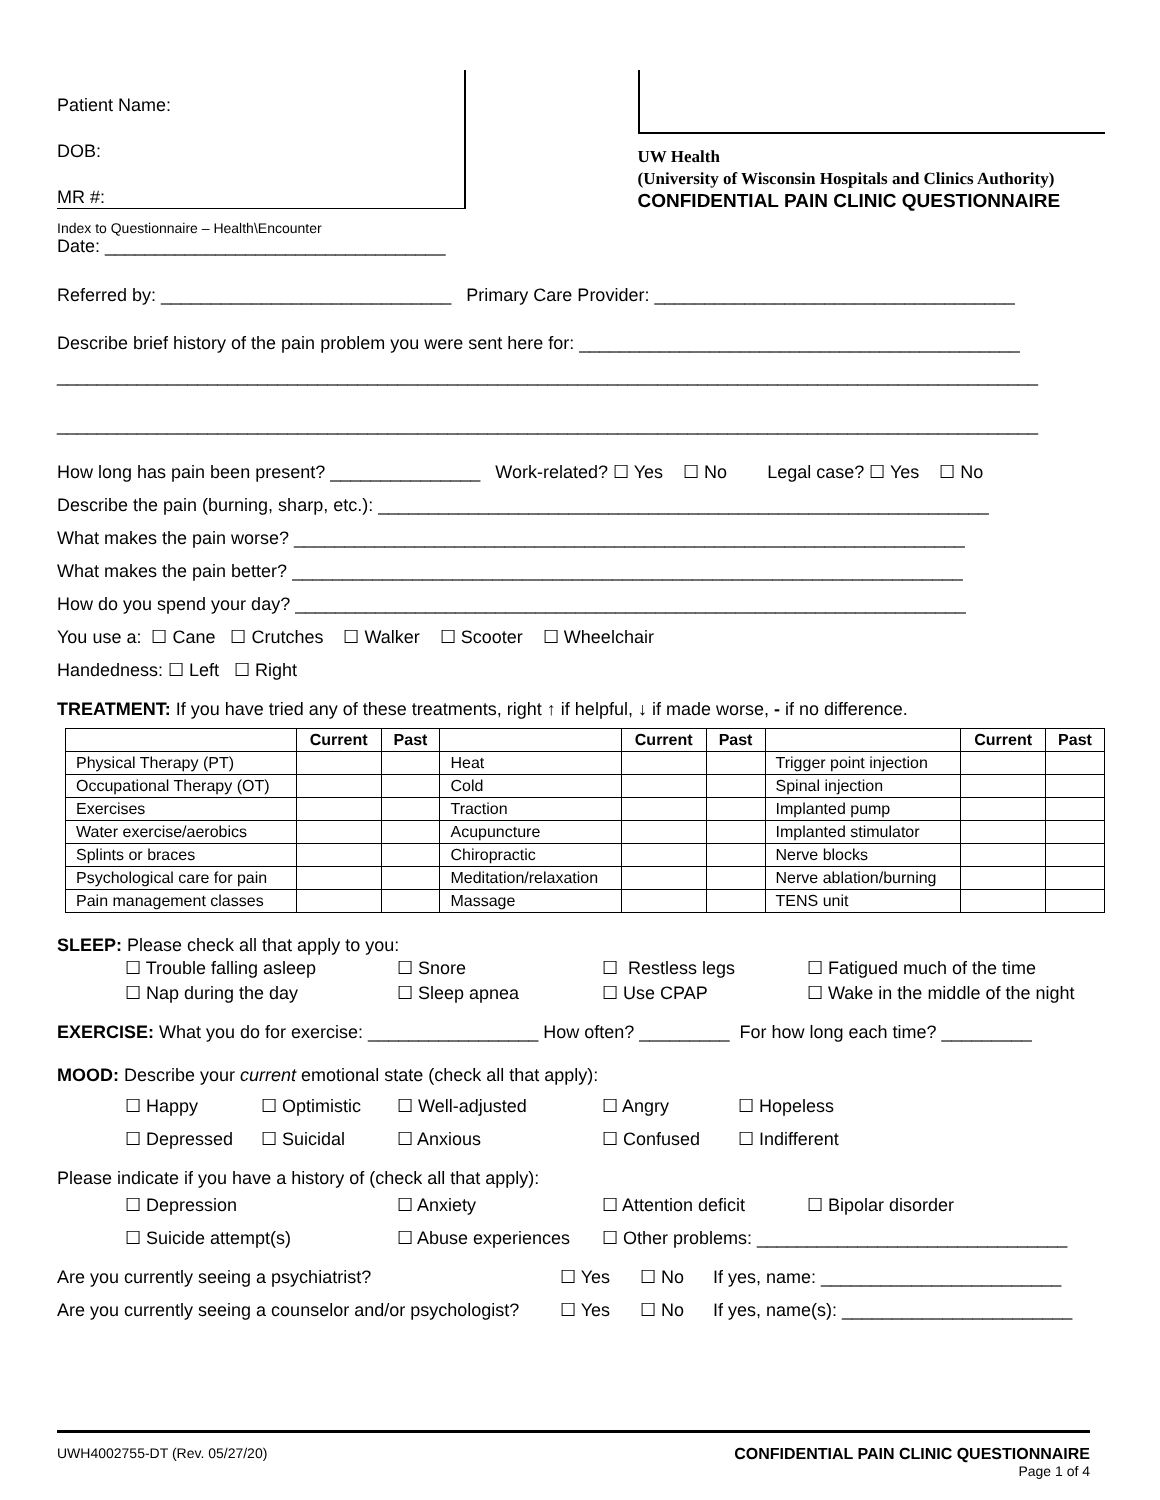Patient Name:
DOB:
MR #:
UW Health
(University of Wisconsin Hospitals and Clinics Authority)
CONFIDENTIAL PAIN CLINIC QUESTIONNAIRE
Index to Questionnaire – Health\Encounter
Date: __________________________________
Referred by: _____________________________ Primary Care Provider: ____________________________________
Describe brief history of the pain problem you were sent here for: ____________________________________________
__________________________________________________________________________________________________
__________________________________________________________________________________________________
How long has pain been present? _______________ Work-related? ☐ Yes ☐ No Legal case? ☐ Yes ☐ No
Describe the pain (burning, sharp, etc.): _____________________________________________________________
What makes the pain worse? ___________________________________________________________________
What makes the pain better? ___________________________________________________________________
How do you spend your day? ___________________________________________________________________
You use a: ☐ Cane ☐ Crutches ☐ Walker ☐ Scooter ☐ Wheelchair
Handedness: ☐ Left ☐ Right
TREATMENT: If you have tried any of these treatments, right ↑ if helpful, ↓ if made worse, - if no difference.
| | Current | Past | | Current | Past | | Current | Past |
| --- | --- | --- | --- | --- | --- | --- | --- | --- |
| Physical Therapy (PT) | | | Heat | | | Trigger point injection | | |
| Occupational Therapy (OT) | | | Cold | | | Spinal injection | | |
| Exercises | | | Traction | | | Implanted pump | | |
| Water exercise/aerobics | | | Acupuncture | | | Implanted stimulator | | |
| Splints or braces | | | Chiropractic | | | Nerve blocks | | |
| Psychological care for pain | | | Meditation/relaxation | | | Nerve ablation/burning | | |
| Pain management classes | | | Massage | | | TENS unit | | |
SLEEP: Please check all that apply to you:
☐ Trouble falling asleep ☐ Snore ☐ Restless legs ☐ Fatigued much of the time
☐ Nap during the day ☐ Sleep apnea ☐ Use CPAP ☐ Wake in the middle of the night
EXERCISE: What you do for exercise: _________________ How often? _________ For how long each time? _________
MOOD: Describe your current emotional state (check all that apply):
☐ Happy ☐ Optimistic ☐ Well-adjusted ☐ Angry ☐ Hopeless
☐ Depressed ☐ Suicidal ☐ Anxious ☐ Confused ☐ Indifferent
Please indicate if you have a history of (check all that apply):
☐ Depression ☐ Anxiety ☐ Attention deficit ☐ Bipolar disorder
☐ Suicide attempt(s) ☐ Abuse experiences ☐ Other problems: _______________________________
Are you currently seeing a psychiatrist? ☐ Yes ☐ No If yes, name: ________________________
Are you currently seeing a counselor and/or psychologist? ☐ Yes ☐ No If yes, name(s): _______________________
UWH4002755-DT (Rev. 05/27/20) CONFIDENTIAL PAIN CLINIC QUESTIONNAIRE
Page 1 of 4